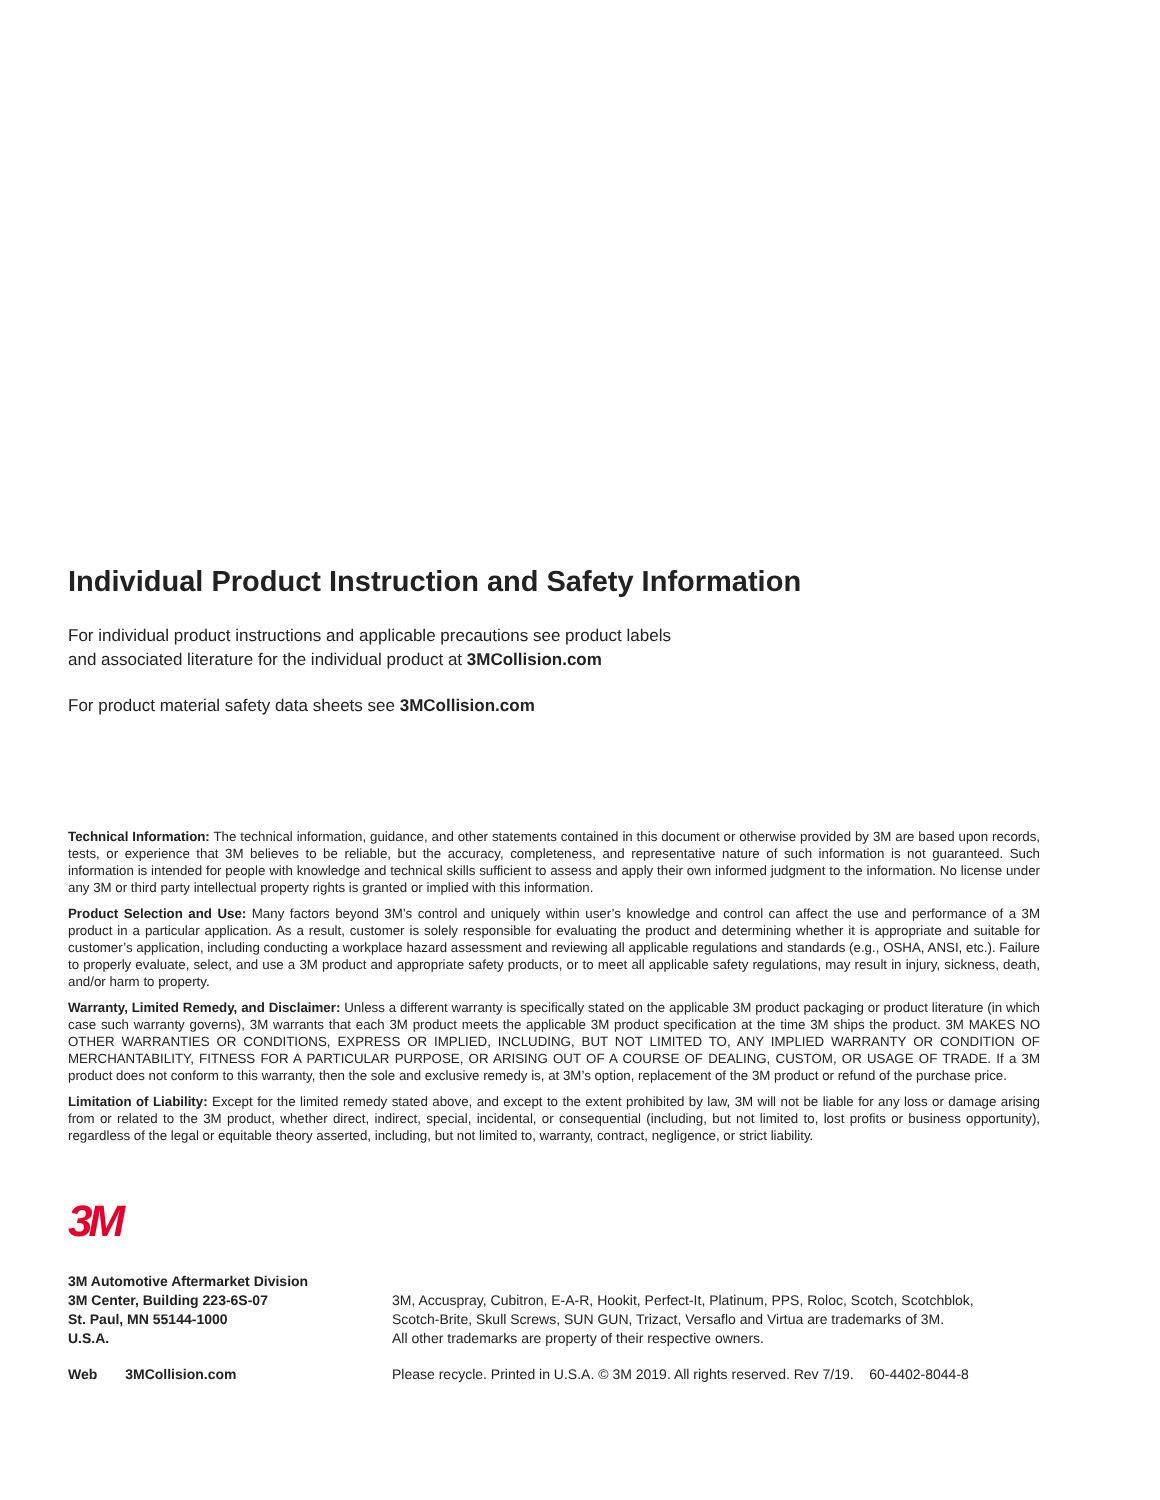Individual Product Instruction and Safety Information
For individual product instructions and applicable precautions see product labels
and associated literature for the individual product at 3MCollision.com
For product material safety data sheets see 3MCollision.com
Technical Information: The technical information, guidance, and other statements contained in this document or otherwise provided by 3M are based upon records, tests, or experience that 3M believes to be reliable, but the accuracy, completeness, and representative nature of such information is not guaranteed. Such information is intended for people with knowledge and technical skills sufficient to assess and apply their own informed judgment to the information. No license under any 3M or third party intellectual property rights is granted or implied with this information.
Product Selection and Use: Many factors beyond 3M’s control and uniquely within user’s knowledge and control can affect the use and performance of a 3M product in a particular application. As a result, customer is solely responsible for evaluating the product and determining whether it is appropriate and suitable for customer’s application, including conducting a workplace hazard assessment and reviewing all applicable regulations and standards (e.g., OSHA, ANSI, etc.). Failure to properly evaluate, select, and use a 3M product and appropriate safety products, or to meet all applicable safety regulations, may result in injury, sickness, death, and/or harm to property.
Warranty, Limited Remedy, and Disclaimer: Unless a different warranty is specifically stated on the applicable 3M product packaging or product literature (in which case such warranty governs), 3M warrants that each 3M product meets the applicable 3M product specification at the time 3M ships the product. 3M MAKES NO OTHER WARRANTIES OR CONDITIONS, EXPRESS OR IMPLIED, INCLUDING, BUT NOT LIMITED TO, ANY IMPLIED WARRANTY OR CONDITION OF MERCHANTABILITY, FITNESS FOR A PARTICULAR PURPOSE, OR ARISING OUT OF A COURSE OF DEALING, CUSTOM, OR USAGE OF TRADE. If a 3M product does not conform to this warranty, then the sole and exclusive remedy is, at 3M’s option, replacement of the 3M product or refund of the purchase price.
Limitation of Liability: Except for the limited remedy stated above, and except to the extent prohibited by law, 3M will not be liable for any loss or damage arising from or related to the 3M product, whether direct, indirect, special, incidental, or consequential (including, but not limited to, lost profits or business opportunity), regardless of the legal or equitable theory asserted, including, but not limited to, warranty, contract, negligence, or strict liability.
3M
3M Automotive Aftermarket Division
3M Center, Building 223-6S-07
St. Paul, MN 55144-1000
U.S.A.
3M, Accuspray, Cubitron, E-A-R, Hookit, Perfect-It, Platinum, PPS, Roloc, Scotch, Scotchblok,
Scotch-Brite, Skull Screws, SUN GUN, Trizact, Versaflo and Virtua are trademarks of 3M.
All other trademarks are property of their respective owners.
Web 3MCollision.com Please recycle. Printed in U.S.A. © 3M 2019. All rights reserved. Rev 7/19. 60-4402-8044-8